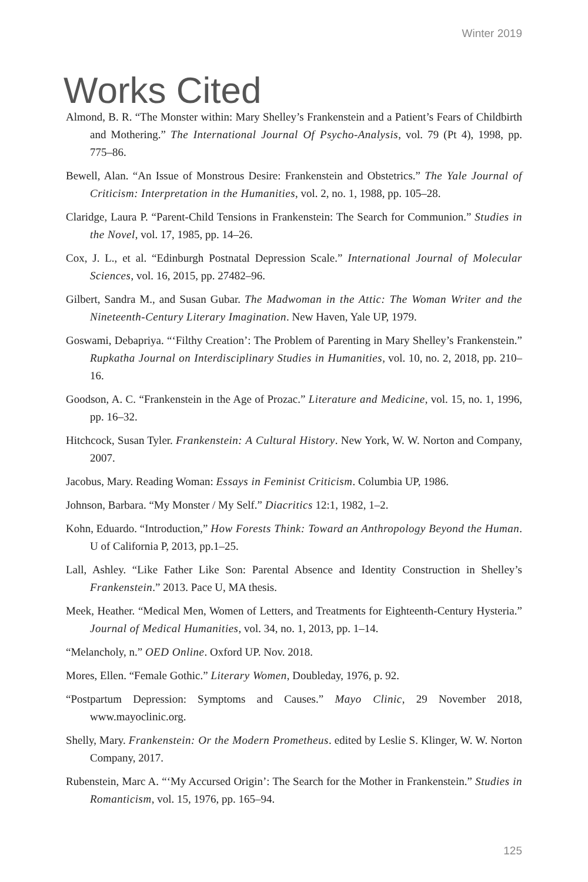Winter 2019
Works Cited
Almond, B. R. “The Monster within: Mary Shelley’s Frankenstein and a Patient’s Fears of Childbirth and Mothering.” The International Journal Of Psycho-Analysis, vol. 79 (Pt 4), 1998, pp. 775–86.
Bewell, Alan. “An Issue of Monstrous Desire: Frankenstein and Obstetrics.” The Yale Journal of Criticism: Interpretation in the Humanities, vol. 2, no. 1, 1988, pp. 105–28.
Claridge, Laura P. “Parent-Child Tensions in Frankenstein: The Search for Communion.” Studies in the Novel, vol. 17, 1985, pp. 14–26.
Cox, J. L., et al. “Edinburgh Postnatal Depression Scale.” International Journal of Molecular Sciences, vol. 16, 2015, pp. 27482–96.
Gilbert, Sandra M., and Susan Gubar. The Madwoman in the Attic: The Woman Writer and the Nineteenth-Century Literary Imagination. New Haven, Yale UP, 1979.
Goswami, Debapriya. “‘Filthy Creation’: The Problem of Parenting in Mary Shelley’s Frankenstein.” Rupkatha Journal on Interdisciplinary Studies in Humanities, vol. 10, no. 2, 2018, pp. 210–16.
Goodson, A. C. “Frankenstein in the Age of Prozac.” Literature and Medicine, vol. 15, no. 1, 1996, pp. 16–32.
Hitchcock, Susan Tyler. Frankenstein: A Cultural History. New York, W. W. Norton and Company, 2007.
Jacobus, Mary. Reading Woman: Essays in Feminist Criticism. Columbia UP, 1986.
Johnson, Barbara. “My Monster / My Self.” Diacritics 12:1, 1982, 1–2.
Kohn, Eduardo. “Introduction,” How Forests Think: Toward an Anthropology Beyond the Human. U of California P, 2013, pp.1–25.
Lall, Ashley. “Like Father Like Son: Parental Absence and Identity Construction in Shelley’s Frankenstein.” 2013. Pace U, MA thesis.
Meek, Heather. “Medical Men, Women of Letters, and Treatments for Eighteenth-Century Hysteria.” Journal of Medical Humanities, vol. 34, no. 1, 2013, pp. 1–14.
“Melancholy, n.” OED Online. Oxford UP. Nov. 2018.
Mores, Ellen. “Female Gothic.” Literary Women, Doubleday, 1976, p. 92.
“Postpartum Depression: Symptoms and Causes.” Mayo Clinic, 29 November 2018, www.mayoclinic.org.
Shelly, Mary. Frankenstein: Or the Modern Prometheus. edited by Leslie S. Klinger, W. W. Norton Company, 2017.
Rubenstein, Marc A. “‘My Accursed Origin’: The Search for the Mother in Frankenstein.” Studies in Romanticism, vol. 15, 1976, pp. 165–94.
125